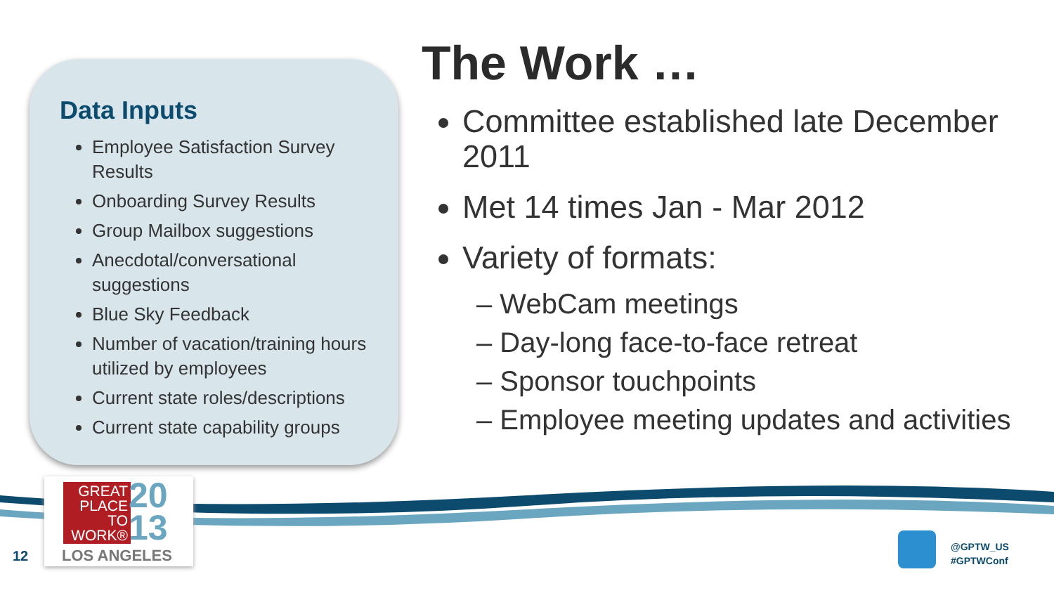Data Inputs
Employee Satisfaction Survey Results
Onboarding Survey Results
Group Mailbox suggestions
Anecdotal/conversational suggestions
Blue Sky Feedback
Number of vacation/training hours utilized by employees
Current state roles/descriptions
Current state capability groups
The Work …
Committee established late December 2011
Met 14 times Jan - Mar 2012
Variety of formats:
– WebCam meetings
– Day-long face-to-face retreat
– Sponsor touchpoints
– Employee meeting updates and activities
GREAT PLACE TO WORK®
20
13
LOS ANGELES
12
@GPTW_US
#GPTWConf